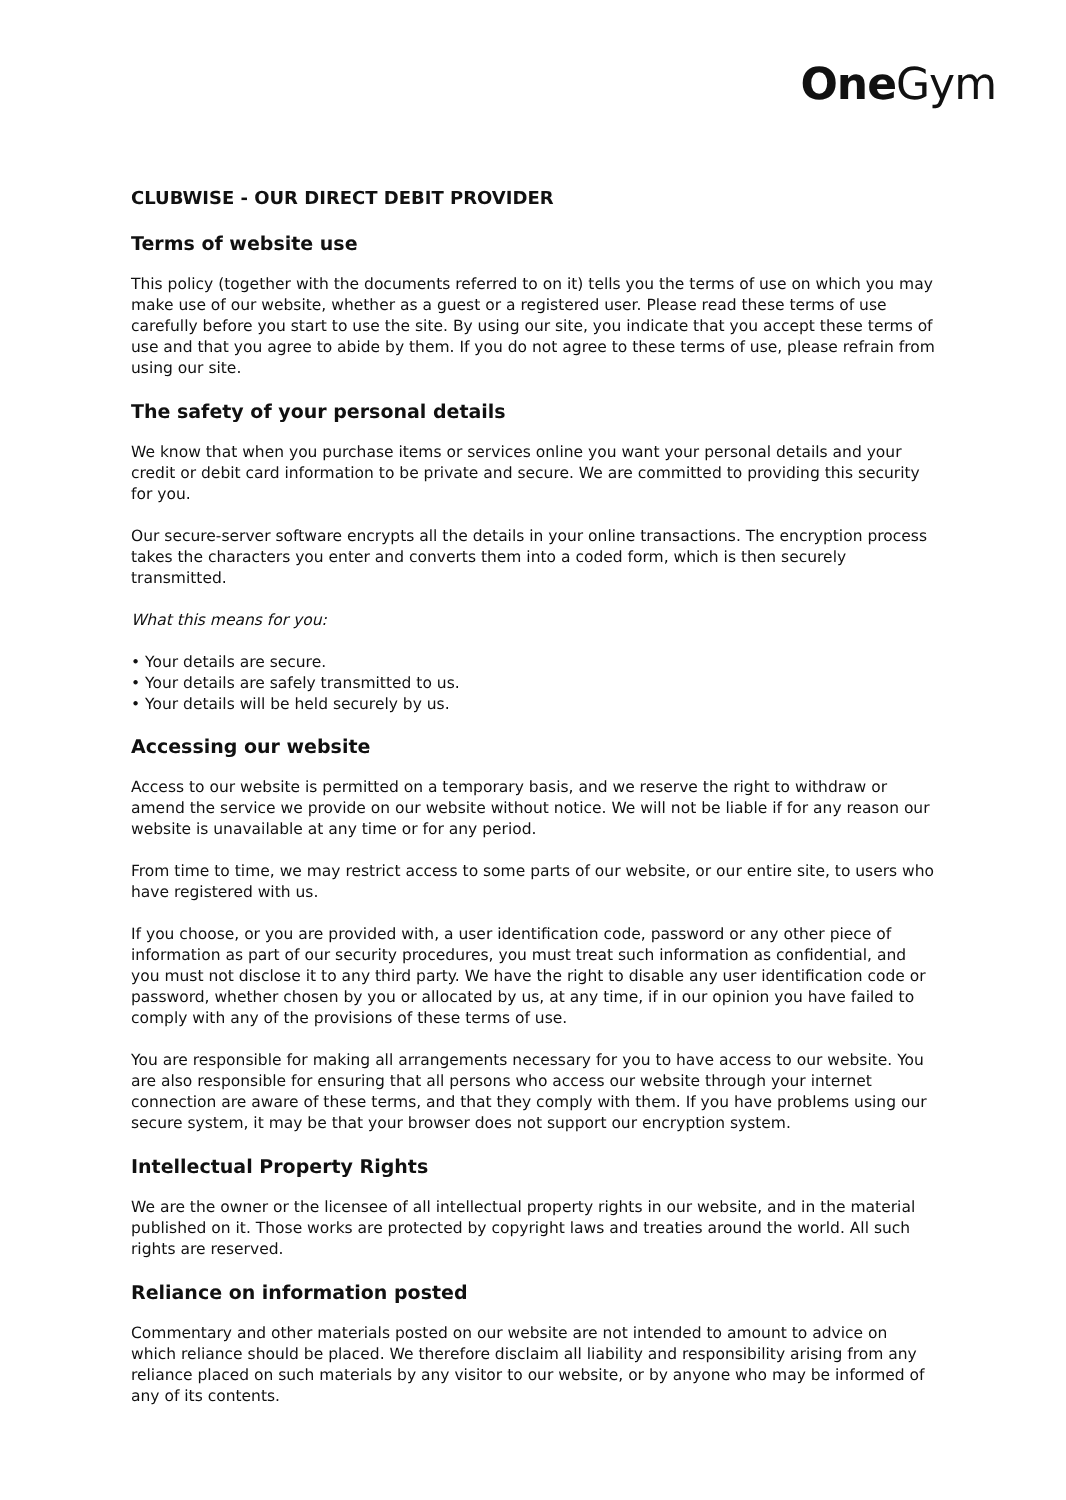One Gym
CLUBWISE - OUR DIRECT DEBIT PROVIDER
Terms of website use
This policy (together with the documents referred to on it) tells you the terms of use on which you may make use of our website, whether as a guest or a registered user. Please read these terms of use carefully before you start to use the site. By using our site, you indicate that you accept these terms of use and that you agree to abide by them. If you do not agree to these terms of use, please refrain from using our site.
The safety of your personal details
We know that when you purchase items or services online you want your personal details and your credit or debit card information to be private and secure. We are committed to providing this security for you.
Our secure-server software encrypts all the details in your online transactions. The encryption process takes the characters you enter and converts them into a coded form, which is then securely transmitted.
What this means for you:
• Your details are secure.
• Your details are safely transmitted to us.
• Your details will be held securely by us.
Accessing our website
Access to our website is permitted on a temporary basis, and we reserve the right to withdraw or amend the service we provide on our website without notice. We will not be liable if for any reason our website is unavailable at any time or for any period.
From time to time, we may restrict access to some parts of our website, or our entire site, to users who have registered with us.
If you choose, or you are provided with, a user identification code, password or any other piece of information as part of our security procedures, you must treat such information as confidential, and you must not disclose it to any third party. We have the right to disable any user identification code or password, whether chosen by you or allocated by us, at any time, if in our opinion you have failed to comply with any of the provisions of these terms of use.
You are responsible for making all arrangements necessary for you to have access to our website. You are also responsible for ensuring that all persons who access our website through your internet connection are aware of these terms, and that they comply with them. If you have problems using our secure system, it may be that your browser does not support our encryption system.
Intellectual Property Rights
We are the owner or the licensee of all intellectual property rights in our website, and in the material published on it. Those works are protected by copyright laws and treaties around the world. All such rights are reserved.
Reliance on information posted
Commentary and other materials posted on our website are not intended to amount to advice on which reliance should be placed. We therefore disclaim all liability and responsibility arising from any reliance placed on such materials by any visitor to our website, or by anyone who may be informed of any of its contents.